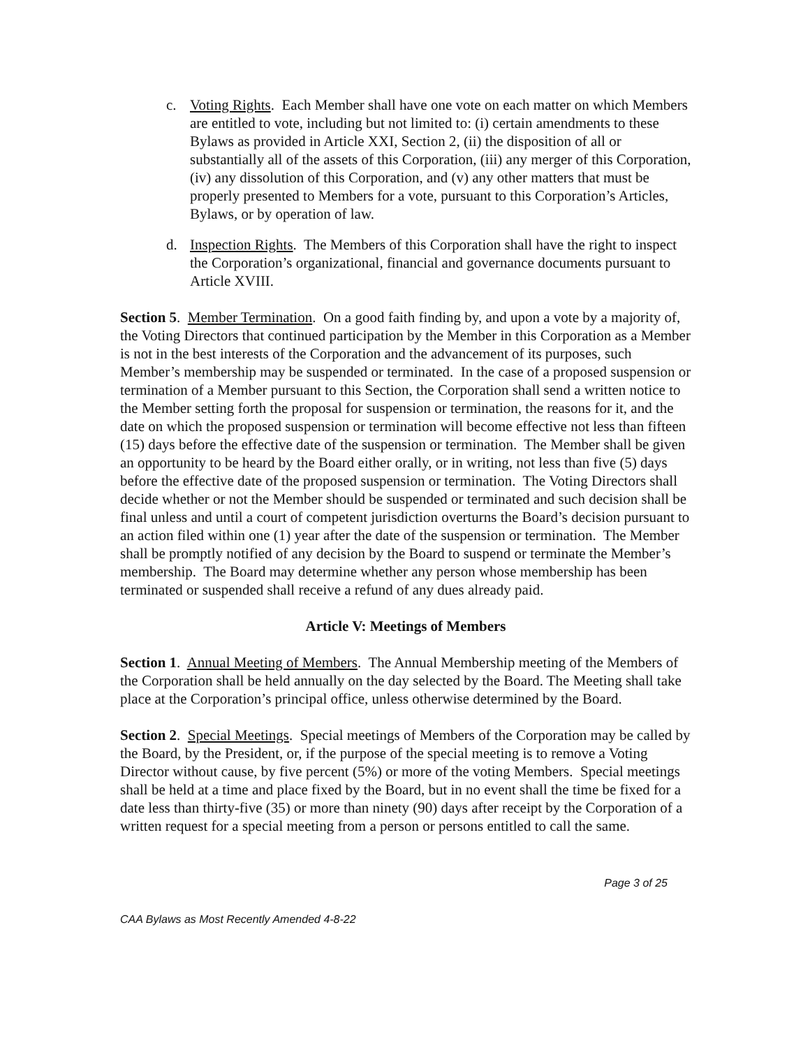c. Voting Rights. Each Member shall have one vote on each matter on which Members are entitled to vote, including but not limited to: (i) certain amendments to these Bylaws as provided in Article XXI, Section 2, (ii) the disposition of all or substantially all of the assets of this Corporation, (iii) any merger of this Corporation, (iv) any dissolution of this Corporation, and (v) any other matters that must be properly presented to Members for a vote, pursuant to this Corporation’s Articles, Bylaws, or by operation of law.
d. Inspection Rights. The Members of this Corporation shall have the right to inspect the Corporation’s organizational, financial and governance documents pursuant to Article XVIII.
Section 5. Member Termination. On a good faith finding by, and upon a vote by a majority of, the Voting Directors that continued participation by the Member in this Corporation as a Member is not in the best interests of the Corporation and the advancement of its purposes, such Member’s membership may be suspended or terminated. In the case of a proposed suspension or termination of a Member pursuant to this Section, the Corporation shall send a written notice to the Member setting forth the proposal for suspension or termination, the reasons for it, and the date on which the proposed suspension or termination will become effective not less than fifteen (15) days before the effective date of the suspension or termination. The Member shall be given an opportunity to be heard by the Board either orally, or in writing, not less than five (5) days before the effective date of the proposed suspension or termination. The Voting Directors shall decide whether or not the Member should be suspended or terminated and such decision shall be final unless and until a court of competent jurisdiction overturns the Board’s decision pursuant to an action filed within one (1) year after the date of the suspension or termination. The Member shall be promptly notified of any decision by the Board to suspend or terminate the Member’s membership. The Board may determine whether any person whose membership has been terminated or suspended shall receive a refund of any dues already paid.
Article V: Meetings of Members
Section 1. Annual Meeting of Members. The Annual Membership meeting of the Members of the Corporation shall be held annually on the day selected by the Board. The Meeting shall take place at the Corporation’s principal office, unless otherwise determined by the Board.
Section 2. Special Meetings. Special meetings of Members of the Corporation may be called by the Board, by the President, or, if the purpose of the special meeting is to remove a Voting Director without cause, by five percent (5%) or more of the voting Members. Special meetings shall be held at a time and place fixed by the Board, but in no event shall the time be fixed for a date less than thirty-five (35) or more than ninety (90) days after receipt by the Corporation of a written request for a special meeting from a person or persons entitled to call the same.
Page 3 of 25
CAA Bylaws as Most Recently Amended 4-8-22